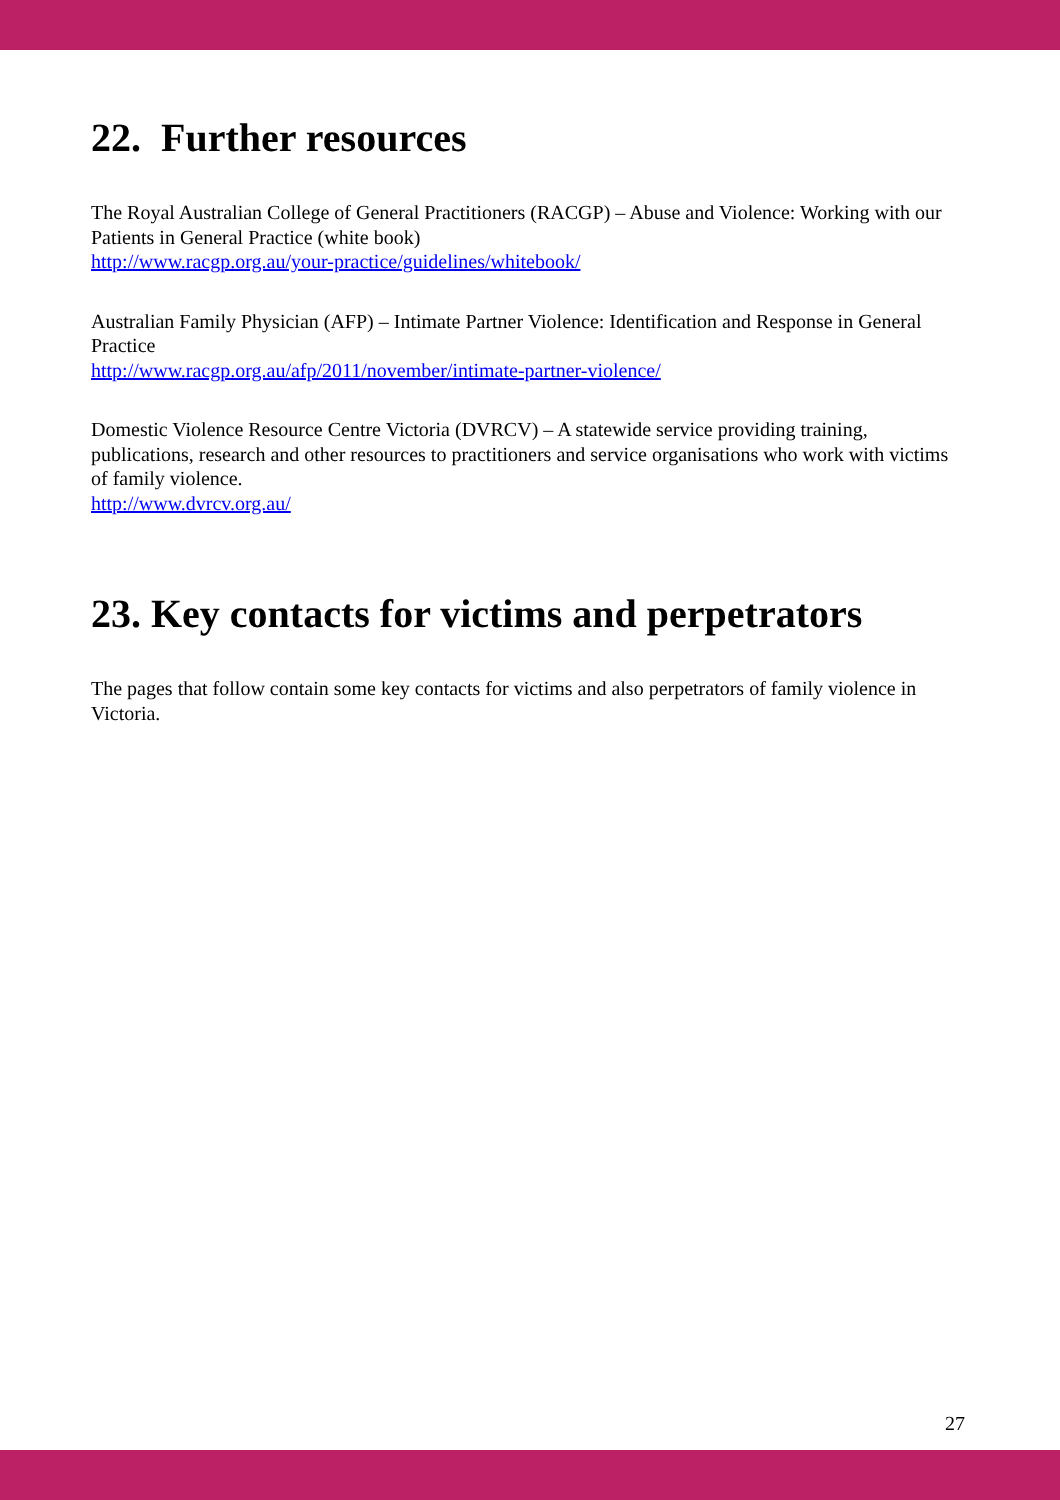22. Further resources
The Royal Australian College of General Practitioners (RACGP) – Abuse and Violence: Working with our Patients in General Practice (white book)
http://www.racgp.org.au/your-practice/guidelines/whitebook/
Australian Family Physician (AFP) – Intimate Partner Violence: Identification and Response in General Practice
http://www.racgp.org.au/afp/2011/november/intimate-partner-violence/
Domestic Violence Resource Centre Victoria (DVRCV) – A statewide service providing training, publications, research and other resources to practitioners and service organisations who work with victims of family violence.
http://www.dvrcv.org.au/
23. Key contacts for victims and perpetrators
The pages that follow contain some key contacts for victims and also perpetrators of family violence in Victoria.
27